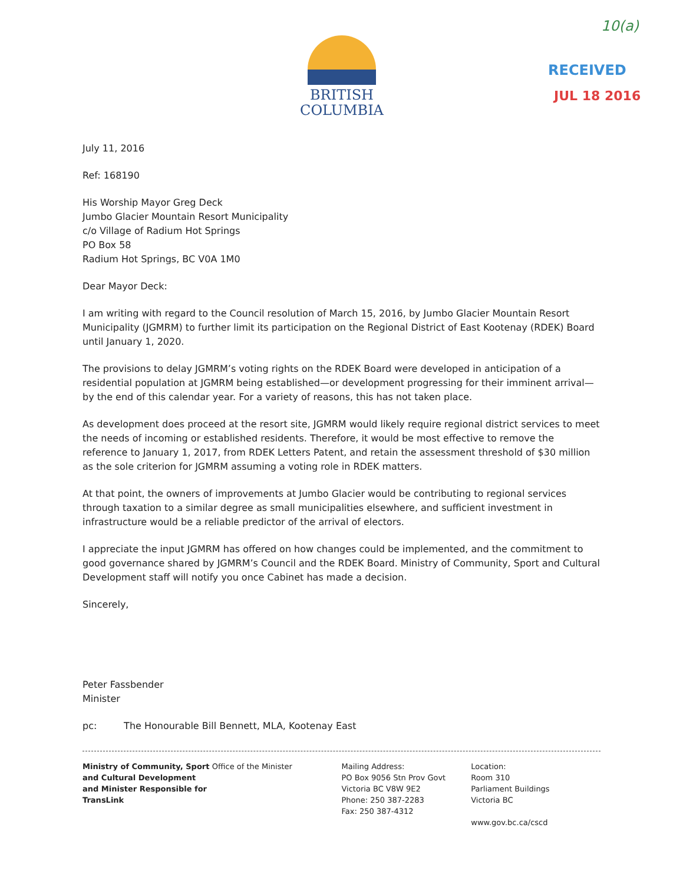BRITISH
COLUMBIA
10(a)
RECEIVED
JUL 18 2016
July 11, 2016
Ref: 168190
His Worship Mayor Greg Deck
Jumbo Glacier Mountain Resort Municipality
c/o Village of Radium Hot Springs
PO Box 58
Radium Hot Springs, BC V0A 1M0
Dear Mayor Deck:
I am writing with regard to the Council resolution of March 15, 2016, by Jumbo Glacier Mountain Resort Municipality (JGMRM) to further limit its participation on the Regional District of East Kootenay (RDEK) Board until January 1, 2020.
The provisions to delay JGMRM’s voting rights on the RDEK Board were developed in anticipation of a residential population at JGMRM being established—or development progressing for their imminent arrival—by the end of this calendar year. For a variety of reasons, this has not taken place.
As development does proceed at the resort site, JGMRM would likely require regional district services to meet the needs of incoming or established residents. Therefore, it would be most effective to remove the reference to January 1, 2017, from RDEK Letters Patent, and retain the assessment threshold of $30 million as the sole criterion for JGMRM assuming a voting role in RDEK matters.
At that point, the owners of improvements at Jumbo Glacier would be contributing to regional services through taxation to a similar degree as small municipalities elsewhere, and sufficient investment in infrastructure would be a reliable predictor of the arrival of electors.
I appreciate the input JGMRM has offered on how changes could be implemented, and the commitment to good governance shared by JGMRM’s Council and the RDEK Board. Ministry of Community, Sport and Cultural Development staff will notify you once Cabinet has made a decision.
Sincerely,
Peter Fassbender
Minister
pc: The Honourable Bill Bennett, MLA, Kootenay East
Ministry of Community, Sport and Cultural Development and Minister Responsible for TransLink
Office of the Minister Mailing Address:
PO Box 9056 Stn Prov Govt
Victoria BC V8W 9E2
Phone: 250 387-2283
Fax: 250 387-4312
Location:
Room 310
Parliament Buildings
Victoria BC
www.gov.bc.ca/cscd